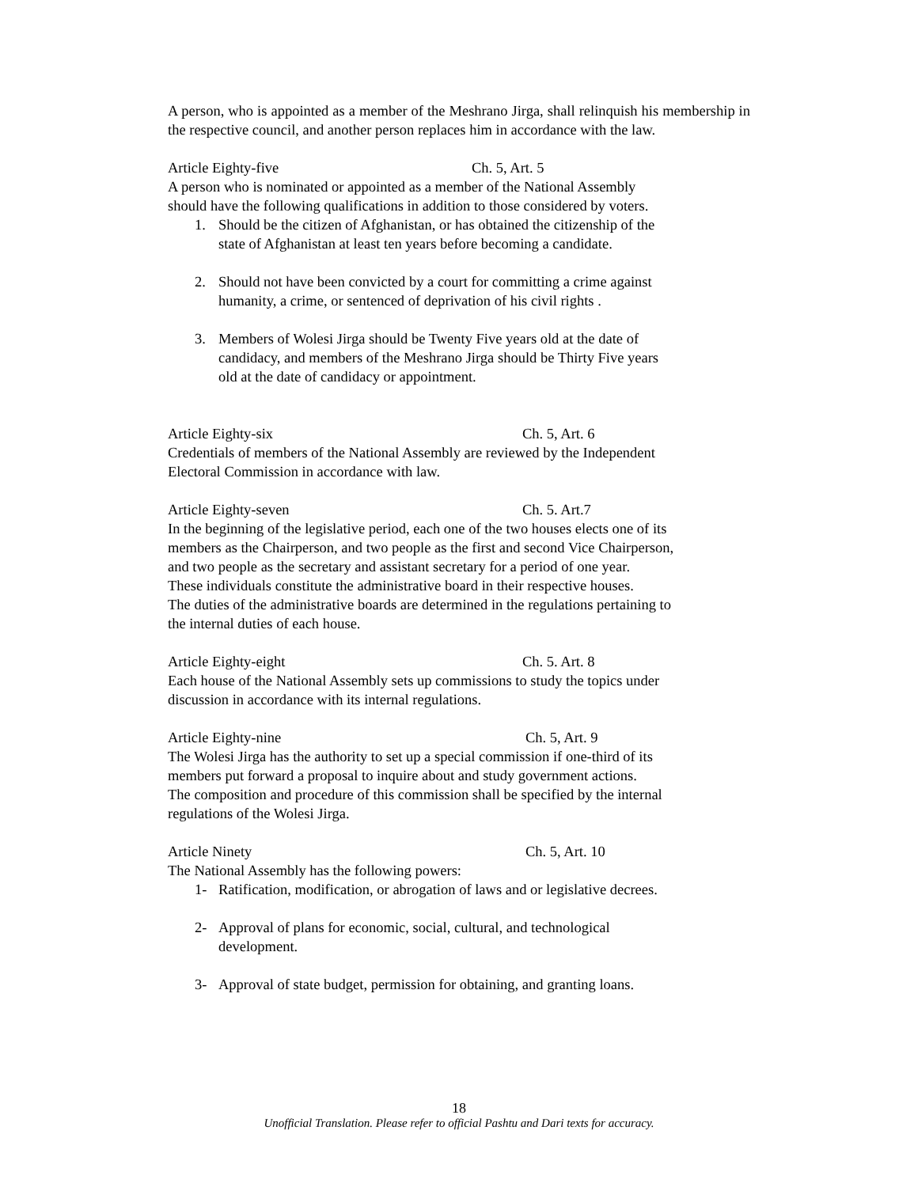A person, who is appointed as a member of the Meshrano Jirga, shall relinquish his membership in the respective council, and another person replaces him in accordance with the law.
Article Eighty-five Ch. 5, Art. 5
A person who is nominated or appointed as a member of the National Assembly
should have the following qualifications in addition to those considered by voters.
1. Should be the citizen of Afghanistan, or has obtained the citizenship of the state of Afghanistan at least ten years before becoming a candidate.
2. Should not have been convicted by a court for committing a crime against humanity, a crime, or sentenced of deprivation of his civil rights .
3. Members of Wolesi Jirga should be Twenty Five years old at the date of candidacy, and members of the Meshrano Jirga should be Thirty Five years old at the date of candidacy or appointment.
Article Eighty-six Ch. 5, Art. 6
Credentials of members of the National Assembly are reviewed by the Independent
Electoral Commission in accordance with law.
Article Eighty-seven Ch. 5. Art.7
In the beginning of the legislative period, each one of the two houses elects one of its members as the Chairperson, and two people as the first and second Vice Chairperson, and two people as the secretary and assistant secretary for a period of one year.
These individuals constitute the administrative board in their respective houses.
The duties of the administrative boards are determined in the regulations pertaining to
the internal duties of each house.
Article Eighty-eight Ch. 5. Art. 8
Each house of the National Assembly sets up commissions to study the topics under
discussion in accordance with its internal regulations.
Article Eighty-nine Ch. 5, Art. 9
The Wolesi Jirga has the authority to set up a special commission if one-third of its
members put forward a proposal to inquire about and study government actions.
The composition and procedure of this commission shall be specified by the internal
regulations of the Wolesi Jirga.
Article Ninety Ch. 5, Art. 10
The National Assembly has the following powers:
1- Ratification, modification, or abrogation of laws and or legislative decrees.
2- Approval of plans for economic, social, cultural, and technological development.
3- Approval of state budget, permission for obtaining, and granting loans.
18
Unofficial Translation. Please refer to official Pashtu and Dari texts for accuracy.